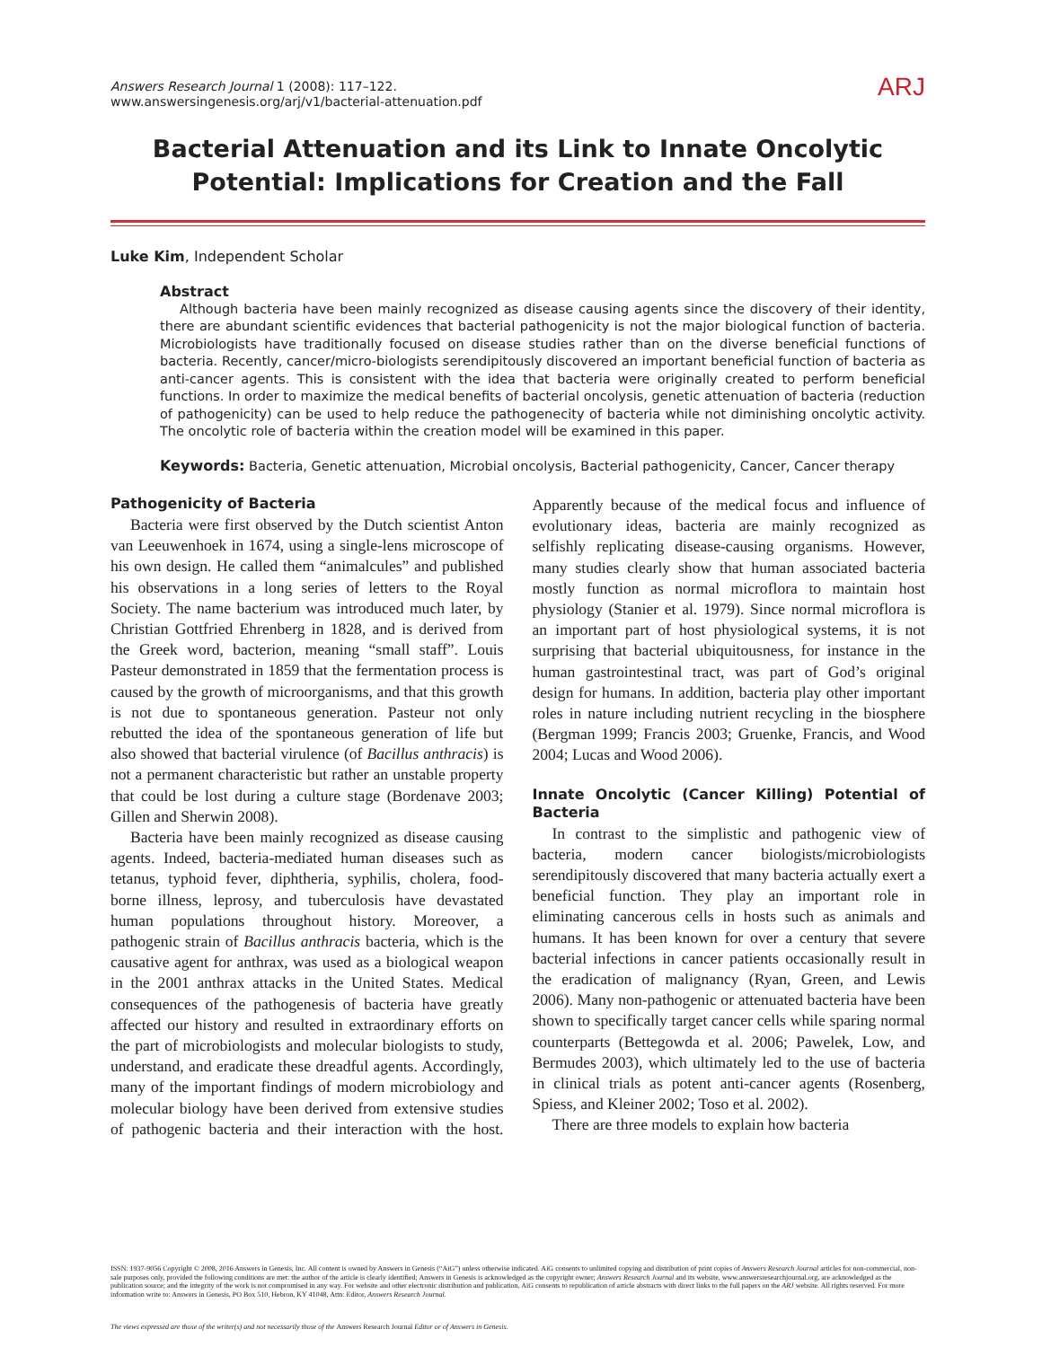Answers Research Journal 1 (2008): 117–122.
www.answersingenesis.org/arj/v1/bacterial-attenuation.pdf
ARJ
Bacterial Attenuation and its Link to Innate Oncolytic Potential: Implications for Creation and the Fall
Luke Kim, Independent Scholar
Abstract
Although bacteria have been mainly recognized as disease causing agents since the discovery of their identity, there are abundant scientific evidences that bacterial pathogenicity is not the major biological function of bacteria. Microbiologists have traditionally focused on disease studies rather than on the diverse beneficial functions of bacteria. Recently, cancer/micro-biologists serendipitously discovered an important beneficial function of bacteria as anti-cancer agents. This is consistent with the idea that bacteria were originally created to perform beneficial functions. In order to maximize the medical benefits of bacterial oncolysis, genetic attenuation of bacteria (reduction of pathogenicity) can be used to help reduce the pathogenecity of bacteria while not diminishing oncolytic activity. The oncolytic role of bacteria within the creation model will be examined in this paper.
Keywords: Bacteria, Genetic attenuation, Microbial oncolysis, Bacterial pathogenicity, Cancer, Cancer therapy
Pathogenicity of Bacteria
Bacteria were first observed by the Dutch scientist Anton van Leeuwenhoek in 1674, using a single-lens microscope of his own design. He called them “animalcules” and published his observations in a long series of letters to the Royal Society. The name bacterium was introduced much later, by Christian Gottfried Ehrenberg in 1828, and is derived from the Greek word, bacterion, meaning “small staff”. Louis Pasteur demonstrated in 1859 that the fermentation process is caused by the growth of microorganisms, and that this growth is not due to spontaneous generation. Pasteur not only rebutted the idea of the spontaneous generation of life but also showed that bacterial virulence (of Bacillus anthracis) is not a permanent characteristic but rather an unstable property that could be lost during a culture stage (Bordenave 2003; Gillen and Sherwin 2008).
Bacteria have been mainly recognized as disease causing agents. Indeed, bacteria-mediated human diseases such as tetanus, typhoid fever, diphtheria, syphilis, cholera, food-borne illness, leprosy, and tuberculosis have devastated human populations throughout history. Moreover, a pathogenic strain of Bacillus anthracis bacteria, which is the causative agent for anthrax, was used as a biological weapon in the 2001 anthrax attacks in the United States. Medical consequences of the pathogenesis of bacteria have greatly affected our history and resulted in extraordinary efforts on the part of microbiologists and molecular biologists to study, understand, and eradicate these dreadful agents. Accordingly, many of the important findings of modern microbiology and molecular biology have been derived from extensive studies of pathogenic bacteria and their interaction with the host. Apparently because of the medical focus and influence of evolutionary ideas, bacteria are mainly recognized as selfishly replicating disease-causing organisms. However, many studies clearly show that human associated bacteria mostly function as normal microflora to maintain host physiology (Stanier et al. 1979). Since normal microflora is an important part of host physiological systems, it is not surprising that bacterial ubiquitousness, for instance in the human gastrointestinal tract, was part of God’s original design for humans. In addition, bacteria play other important roles in nature including nutrient recycling in the biosphere (Bergman 1999; Francis 2003; Gruenke, Francis, and Wood 2004; Lucas and Wood 2006).
Innate Oncolytic (Cancer Killing) Potential of Bacteria
In contrast to the simplistic and pathogenic view of bacteria, modern cancer biologists/microbiologists serendipitously discovered that many bacteria actually exert a beneficial function. They play an important role in eliminating cancerous cells in hosts such as animals and humans. It has been known for over a century that severe bacterial infections in cancer patients occasionally result in the eradication of malignancy (Ryan, Green, and Lewis 2006). Many non-pathogenic or attenuated bacteria have been shown to specifically target cancer cells while sparing normal counterparts (Bettegowda et al. 2006; Pawelek, Low, and Bermudes 2003), which ultimately led to the use of bacteria in clinical trials as potent anti-cancer agents (Rosenberg, Spiess, and Kleiner 2002; Toso et al. 2002).
There are three models to explain how bacteria
ISSN: 1937-9056 Copyright © 2008, 2016 Answers in Genesis, Inc. All content is owned by Answers in Genesis (“AiG”) unless otherwise indicated. AiG consents to unlimited copying and distribution of print copies of Answers Research Journal articles for non-commercial, non-sale purposes only, provided the following conditions are met: the author of the article is clearly identified; Answers in Genesis is acknowledged as the copyright owner; Answers Research Journal and its website, www.answersresearchjournal.org, are acknowledged as the publication source; and the integrity of the work is not compromised in any way. For website and other electronic distribution and publication, AiG consents to republication of article abstracts with direct links to the full papers on the ARJ website. All rights reserved. For more information write to: Answers in Genesis, PO Box 510, Hebron, KY 41048, Attn: Editor, Answers Research Journal.
The views expressed are those of the writer(s) and not necessarily those of the Answers Research Journal Editor or of Answers in Genesis.